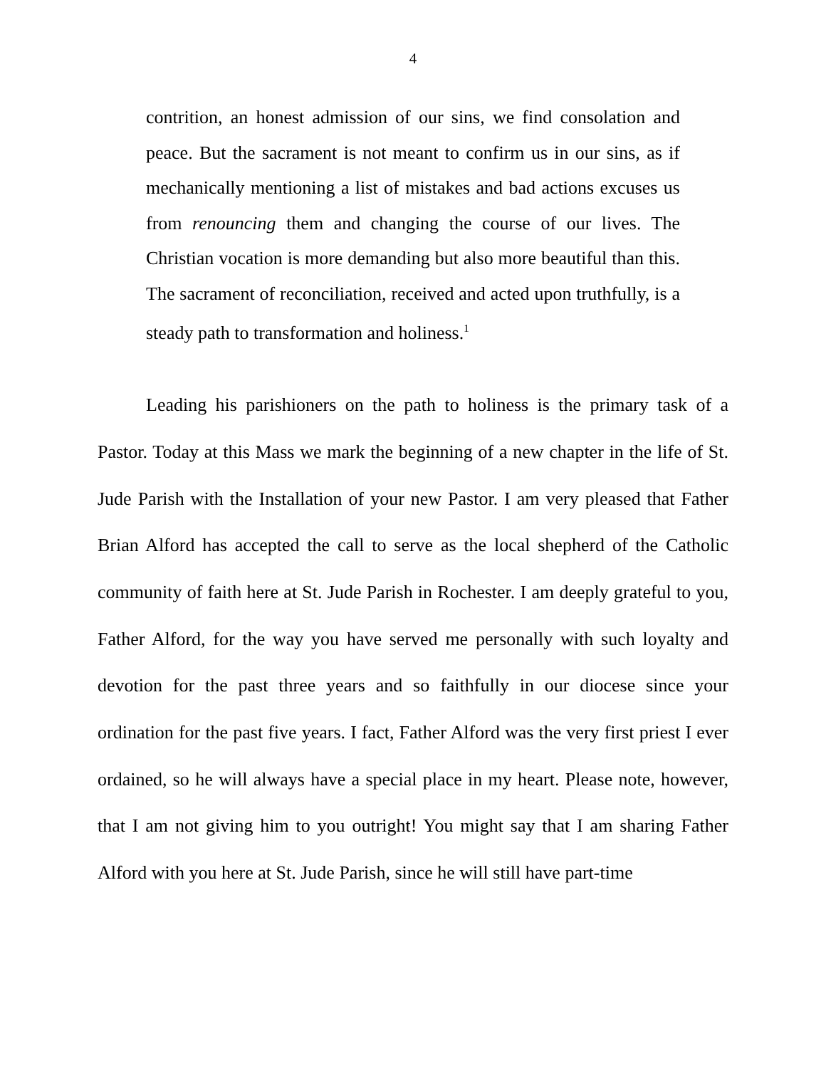4
contrition, an honest admission of our sins, we find consolation and peace. But the sacrament is not meant to confirm us in our sins, as if mechanically mentioning a list of mistakes and bad actions excuses us from renouncing them and changing the course of our lives. The Christian vocation is more demanding but also more beautiful than this. The sacrament of reconciliation, received and acted upon truthfully, is a steady path to transformation and holiness.<sup>1</sup>
Leading his parishioners on the path to holiness is the primary task of a Pastor. Today at this Mass we mark the beginning of a new chapter in the life of St. Jude Parish with the Installation of your new Pastor. I am very pleased that Father Brian Alford has accepted the call to serve as the local shepherd of the Catholic community of faith here at St. Jude Parish in Rochester. I am deeply grateful to you, Father Alford, for the way you have served me personally with such loyalty and devotion for the past three years and so faithfully in our diocese since your ordination for the past five years. I fact, Father Alford was the very first priest I ever ordained, so he will always have a special place in my heart. Please note, however, that I am not giving him to you outright! You might say that I am sharing Father Alford with you here at St. Jude Parish, since he will still have part-time